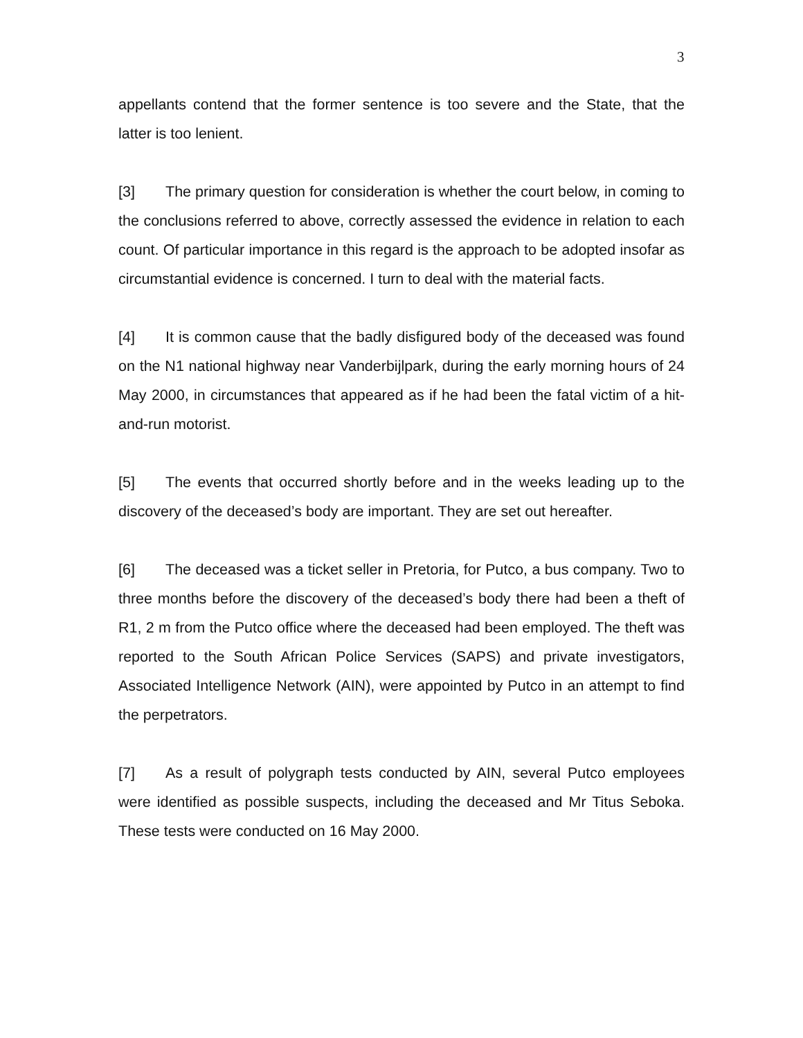3
appellants contend that the former sentence is too severe and the State, that the latter is too lenient.
[3] The primary question for consideration is whether the court below, in coming to the conclusions referred to above, correctly assessed the evidence in relation to each count. Of particular importance in this regard is the approach to be adopted insofar as circumstantial evidence is concerned. I turn to deal with the material facts.
[4] It is common cause that the badly disfigured body of the deceased was found on the N1 national highway near Vanderbijlpark, during the early morning hours of 24 May 2000, in circumstances that appeared as if he had been the fatal victim of a hit-and-run motorist.
[5] The events that occurred shortly before and in the weeks leading up to the discovery of the deceased’s body are important. They are set out hereafter.
[6] The deceased was a ticket seller in Pretoria, for Putco, a bus company. Two to three months before the discovery of the deceased’s body there had been a theft of R1, 2 m from the Putco office where the deceased had been employed. The theft was reported to the South African Police Services (SAPS) and private investigators, Associated Intelligence Network (AIN), were appointed by Putco in an attempt to find the perpetrators.
[7] As a result of polygraph tests conducted by AIN, several Putco employees were identified as possible suspects, including the deceased and Mr Titus Seboka. These tests were conducted on 16 May 2000.